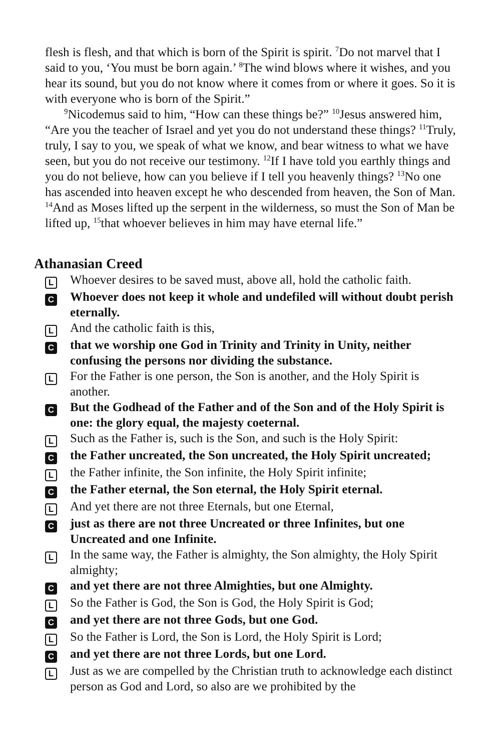flesh is flesh, and that which is born of the Spirit is spirit. <sup>7</sup>Do not marvel that I said to you, ‘You must be born again.’ <sup>8</sup>The wind blows where it wishes, and you hear its sound, but you do not know where it comes from or where it goes. So it is with everyone who is born of the Spirit.”
<sup>9</sup> Nicodemus said to him, “How can these things be?” <sup>10</sup>Jesus answered him, “Are you the teacher of Israel and yet you do not understand these things? <sup>11</sup>Truly, truly, I say to you, we speak of what we know, and bear witness to what we have seen, but you do not receive our testimony. <sup>12</sup>If I have told you earthly things and you do not believe, how can you believe if I tell you heavenly things? <sup>13</sup>No one has ascended into heaven except he who descended from heaven, the Son of Man. <sup>14</sup>And as Moses lifted up the serpent in the wilderness, so must the Son of Man be lifted up, <sup>15</sup>that whoever believes in him may have eternal life.”
Athanasian Creed
L
Whoever desires to be saved must, above all, hold the catholic faith.
C
Whoever does not keep it whole and undefiled will without doubt perish eternally.
L
And the catholic faith is this,
C
that we worship one God in Trinity and Trinity in Unity, neither confusing the persons nor dividing the substance.
L
For the Father is one person, the Son is another, and the Holy Spirit is another.
C
But the Godhead of the Father and of the Son and of the Holy Spirit is one: the glory equal, the majesty coeternal.
L
Such as the Father is, such is the Son, and such is the Holy Spirit:
C
the Father uncreated, the Son uncreated, the Holy Spirit uncreated;
L
the Father infinite, the Son infinite, the Holy Spirit infinite;
C
the Father eternal, the Son eternal, the Holy Spirit eternal.
L
And yet there are not three Eternals, but one Eternal,
C
just as there are not three Uncreated or three Infinites, but one Uncreated and one Infinite.
L
In the same way, the Father is almighty, the Son almighty, the Holy Spirit almighty;
C
and yet there are not three Almighties, but one Almighty.
L
So the Father is God, the Son is God, the Holy Spirit is God;
C
and yet there are not three Gods, but one God.
L
So the Father is Lord, the Son is Lord, the Holy Spirit is Lord;
C
and yet there are not three Lords, but one Lord.
L
Just as we are compelled by the Christian truth to acknowledge each distinct person as God and Lord, so also are we prohibited by the